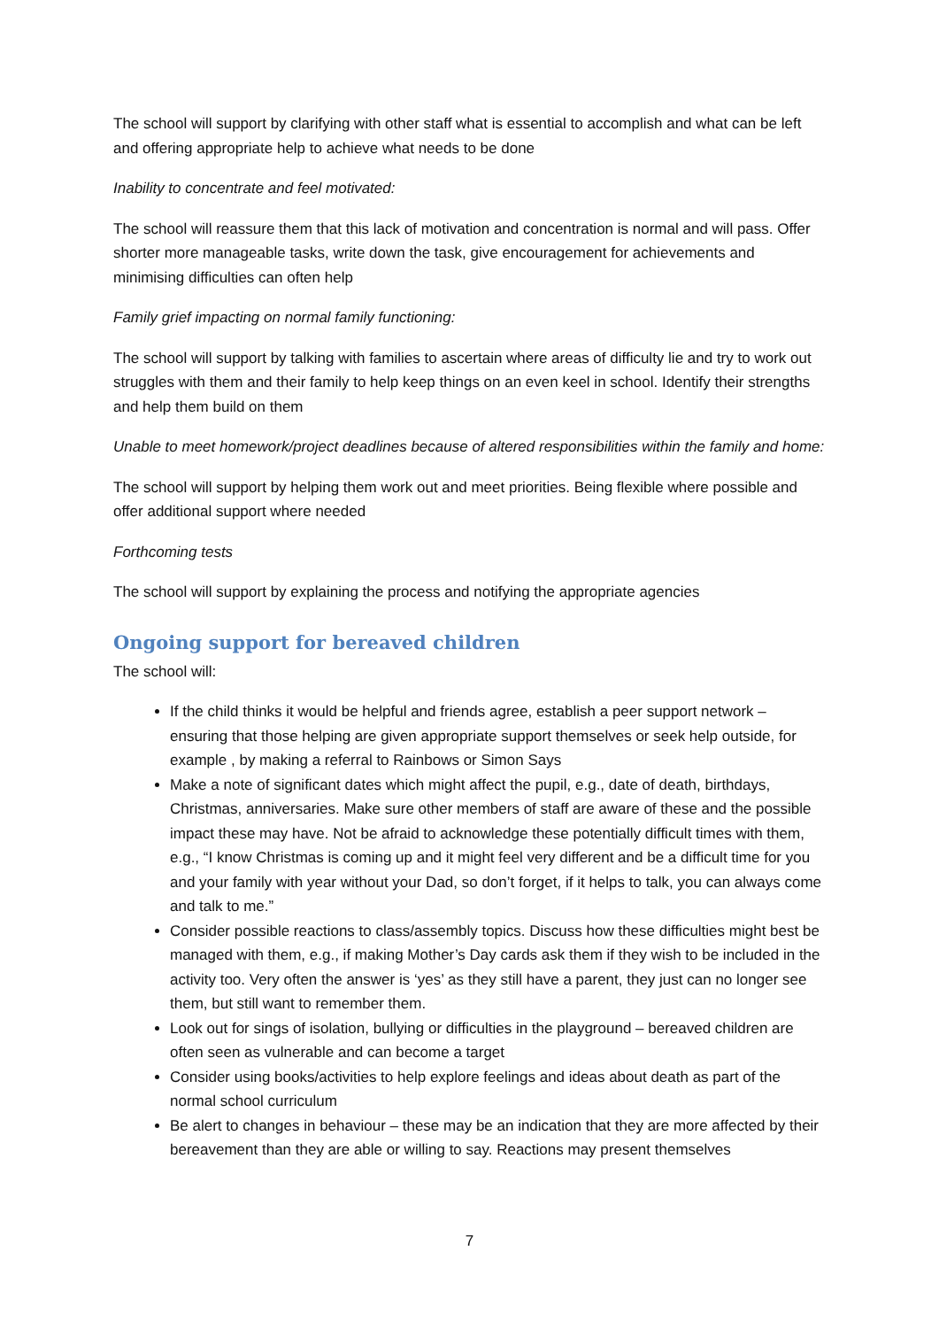The school will support by clarifying with other staff what is essential to accomplish and what can be left and offering appropriate help to achieve what needs to be done
Inability to concentrate and feel motivated:
The school will reassure them that this lack of motivation and concentration is normal and will pass. Offer shorter more manageable tasks, write down the task, give encouragement for achievements and minimising difficulties can often help
Family grief impacting on normal family functioning:
The school will support by talking with families to ascertain where areas of difficulty lie and try to work out struggles with them and their family to help keep things on an even keel in school. Identify their strengths and help them build on them
Unable to meet homework/project deadlines because of altered responsibilities within the family and home:
The school will support by helping them work out and meet priorities. Being flexible where possible and offer additional support where needed
Forthcoming tests
The school will support by explaining the process and notifying the appropriate agencies
Ongoing support for bereaved children
The school will:
If the child thinks it would be helpful and friends agree, establish a peer support network – ensuring that those helping are given appropriate support themselves or seek help outside, for example , by making a referral to Rainbows or Simon Says
Make a note of significant dates which might affect the pupil, e.g., date of death, birthdays, Christmas, anniversaries. Make sure other members of staff are aware of these and the possible impact these may have. Not be afraid to acknowledge these potentially difficult times with them, e.g., “I know Christmas is coming up and it might feel very different and be a difficult time for you and your family with year without your Dad, so don’t forget, if it helps to talk, you can always come and talk to me.”
Consider possible reactions to class/assembly topics. Discuss how these difficulties might best be managed with them, e.g., if making Mother’s Day cards ask them if they wish to be included in the activity too. Very often the answer is ‘yes’ as they still have a parent, they just can no longer see them, but still want to remember them.
Look out for sings of isolation, bullying or difficulties in the playground – bereaved children are often seen as vulnerable and can become a target
Consider using books/activities to help explore feelings and ideas about death as part of the normal school curriculum
Be alert to changes in behaviour – these may be an indication that they are more affected by their bereavement than they are able or willing to say. Reactions may present themselves
7